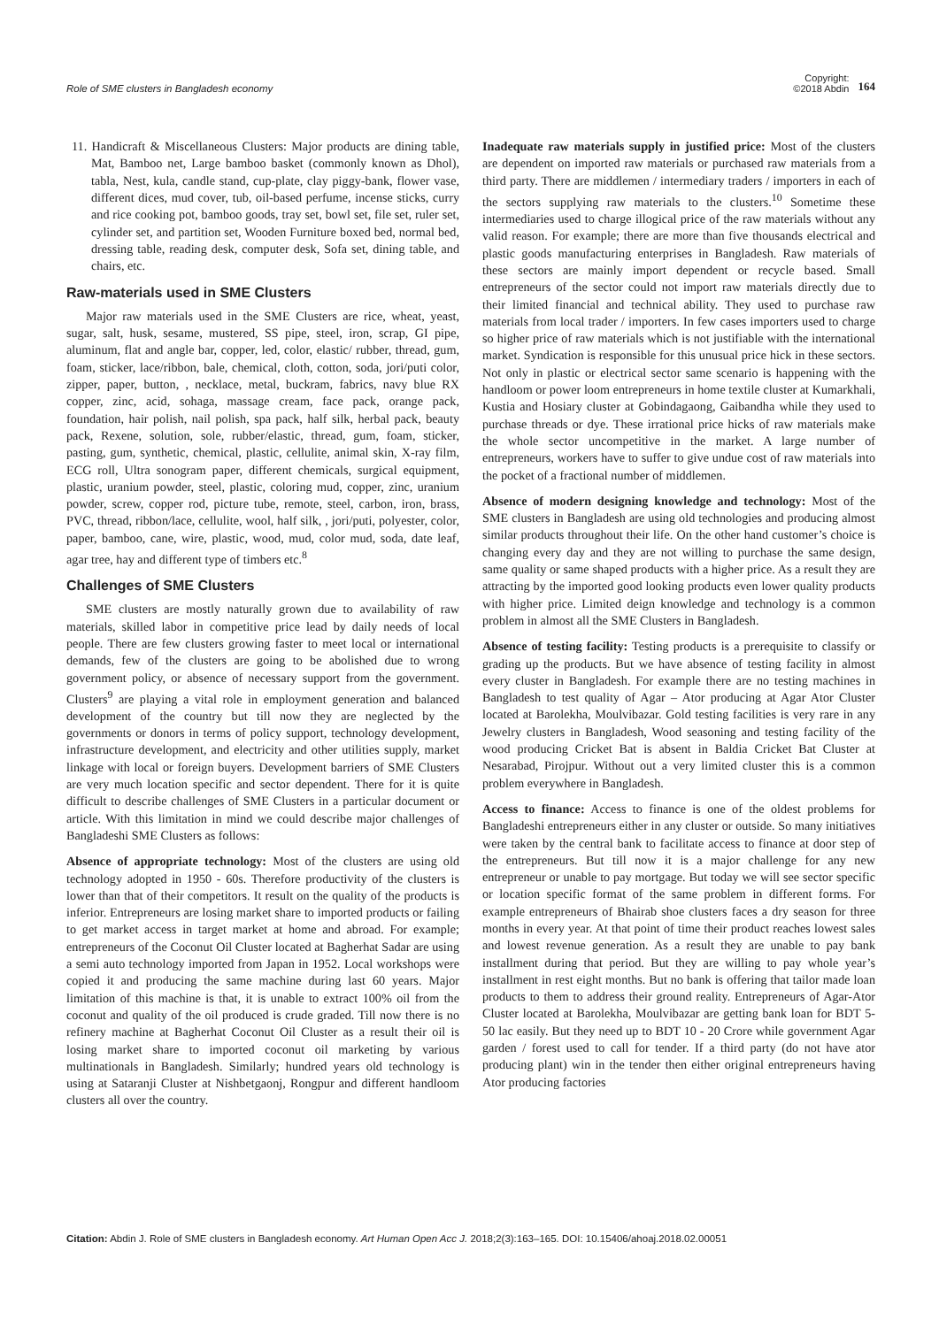Role of SME clusters in Bangladesh economy
Copyright:
©2018 Abdin
164
11. Handicraft & Miscellaneous Clusters: Major products are dining table, Mat, Bamboo net, Large bamboo basket (commonly known as Dhol), tabla, Nest, kula, candle stand, cup-plate, clay piggy-bank, flower vase, different dices, mud cover, tub, oil-based perfume, incense sticks, curry and rice cooking pot, bamboo goods, tray set, bowl set, file set, ruler set, cylinder set, and partition set, Wooden Furniture boxed bed, normal bed, dressing table, reading desk, computer desk, Sofa set, dining table, and chairs, etc.
Raw-materials used in SME Clusters
Major raw materials used in the SME Clusters are rice, wheat, yeast, sugar, salt, husk, sesame, mustered, SS pipe, steel, iron, scrap, GI pipe, aluminum, flat and angle bar, copper, led, color, elastic/ rubber, thread, gum, foam, sticker, lace/ribbon, bale, chemical, cloth, cotton, soda, jori/puti color, zipper, paper, button, , necklace, metal, buckram, fabrics, navy blue RX copper, zinc, acid, sohaga, massage cream, face pack, orange pack, foundation, hair polish, nail polish, spa pack, half silk, herbal pack, beauty pack, Rexene, solution, sole, rubber/elastic, thread, gum, foam, sticker, pasting, gum, synthetic, chemical, plastic, cellulite, animal skin, X-ray film, ECG roll, Ultra sonogram paper, different chemicals, surgical equipment, plastic, uranium powder, steel, plastic, coloring mud, copper, zinc, uranium powder, screw, copper rod, picture tube, remote, steel, carbon, iron, brass, PVC, thread, ribbon/lace, cellulite, wool, half silk, , jori/puti, polyester, color, paper, bamboo, cane, wire, plastic, wood, mud, color mud, soda, date leaf, agar tree, hay and different type of timbers etc.<sup>8</sup>
Challenges of SME Clusters
SME clusters are mostly naturally grown due to availability of raw materials, skilled labor in competitive price lead by daily needs of local people. There are few clusters growing faster to meet local or international demands, few of the clusters are going to be abolished due to wrong government policy, or absence of necessary support from the government. Clusters<sup>9</sup> are playing a vital role in employment generation and balanced development of the country but till now they are neglected by the governments or donors in terms of policy support, technology development, infrastructure development, and electricity and other utilities supply, market linkage with local or foreign buyers. Development barriers of SME Clusters are very much location specific and sector dependent. There for it is quite difficult to describe challenges of SME Clusters in a particular document or article. With this limitation in mind we could describe major challenges of Bangladeshi SME Clusters as follows:
Absence of appropriate technology: Most of the clusters are using old technology adopted in 1950 - 60s. Therefore productivity of the clusters is lower than that of their competitors. It result on the quality of the products is inferior. Entrepreneurs are losing market share to imported products or failing to get market access in target market at home and abroad. For example; entrepreneurs of the Coconut Oil Cluster located at Bagherhat Sadar are using a semi auto technology imported from Japan in 1952. Local workshops were copied it and producing the same machine during last 60 years. Major limitation of this machine is that, it is unable to extract 100% oil from the coconut and quality of the oil produced is crude graded. Till now there is no refinery machine at Bagherhat Coconut Oil Cluster as a result their oil is losing market share to imported coconut oil marketing by various multinationals in Bangladesh. Similarly; hundred years old technology is using at Sataranji Cluster at Nishbetgaonj, Rongpur and different handloom clusters all over the country.
Inadequate raw materials supply in justified price: Most of the clusters are dependent on imported raw materials or purchased raw materials from a third party. There are middlemen / intermediary traders / importers in each of the sectors supplying raw materials to the clusters.<sup>10</sup> Sometime these intermediaries used to charge illogical price of the raw materials without any valid reason. For example; there are more than five thousands electrical and plastic goods manufacturing enterprises in Bangladesh. Raw materials of these sectors are mainly import dependent or recycle based. Small entrepreneurs of the sector could not import raw materials directly due to their limited financial and technical ability. They used to purchase raw materials from local trader / importers. In few cases importers used to charge so higher price of raw materials which is not justifiable with the international market. Syndication is responsible for this unusual price hick in these sectors. Not only in plastic or electrical sector same scenario is happening with the handloom or power loom entrepreneurs in home textile cluster at Kumarkhali, Kustia and Hosiary cluster at Gobindagaong, Gaibandha while they used to purchase threads or dye. These irrational price hicks of raw materials make the whole sector uncompetitive in the market. A large number of entrepreneurs, workers have to suffer to give undue cost of raw materials into the pocket of a fractional number of middlemen.
Absence of modern designing knowledge and technology: Most of the SME clusters in Bangladesh are using old technologies and producing almost similar products throughout their life. On the other hand customer’s choice is changing every day and they are not willing to purchase the same design, same quality or same shaped products with a higher price. As a result they are attracting by the imported good looking products even lower quality products with higher price. Limited deign knowledge and technology is a common problem in almost all the SME Clusters in Bangladesh.
Absence of testing facility: Testing products is a prerequisite to classify or grading up the products. But we have absence of testing facility in almost every cluster in Bangladesh. For example there are no testing machines in Bangladesh to test quality of Agar – Ator producing at Agar Ator Cluster located at Barolekha, Moulvibazar. Gold testing facilities is very rare in any Jewelry clusters in Bangladesh, Wood seasoning and testing facility of the wood producing Cricket Bat is absent in Baldia Cricket Bat Cluster at Nesarabad, Pirojpur. Without out a very limited cluster this is a common problem everywhere in Bangladesh.
Access to finance: Access to finance is one of the oldest problems for Bangladeshi entrepreneurs either in any cluster or outside. So many initiatives were taken by the central bank to facilitate access to finance at door step of the entrepreneurs. But till now it is a major challenge for any new entrepreneur or unable to pay mortgage. But today we will see sector specific or location specific format of the same problem in different forms. For example entrepreneurs of Bhairab shoe clusters faces a dry season for three months in every year. At that point of time their product reaches lowest sales and lowest revenue generation. As a result they are unable to pay bank installment during that period. But they are willing to pay whole year’s installment in rest eight months. But no bank is offering that tailor made loan products to them to address their ground reality. Entrepreneurs of Agar-Ator Cluster located at Barolekha, Moulvibazar are getting bank loan for BDT 5-50 lac easily. But they need up to BDT 10 - 20 Crore while government Agar garden / forest used to call for tender. If a third party (do not have ator producing plant) win in the tender then either original entrepreneurs having Ator producing factories
Citation: Abdin J. Role of SME clusters in Bangladesh economy. Art Human Open Acc J. 2018;2(3):163‒165. DOI: 10.15406/ahoaj.2018.02.00051